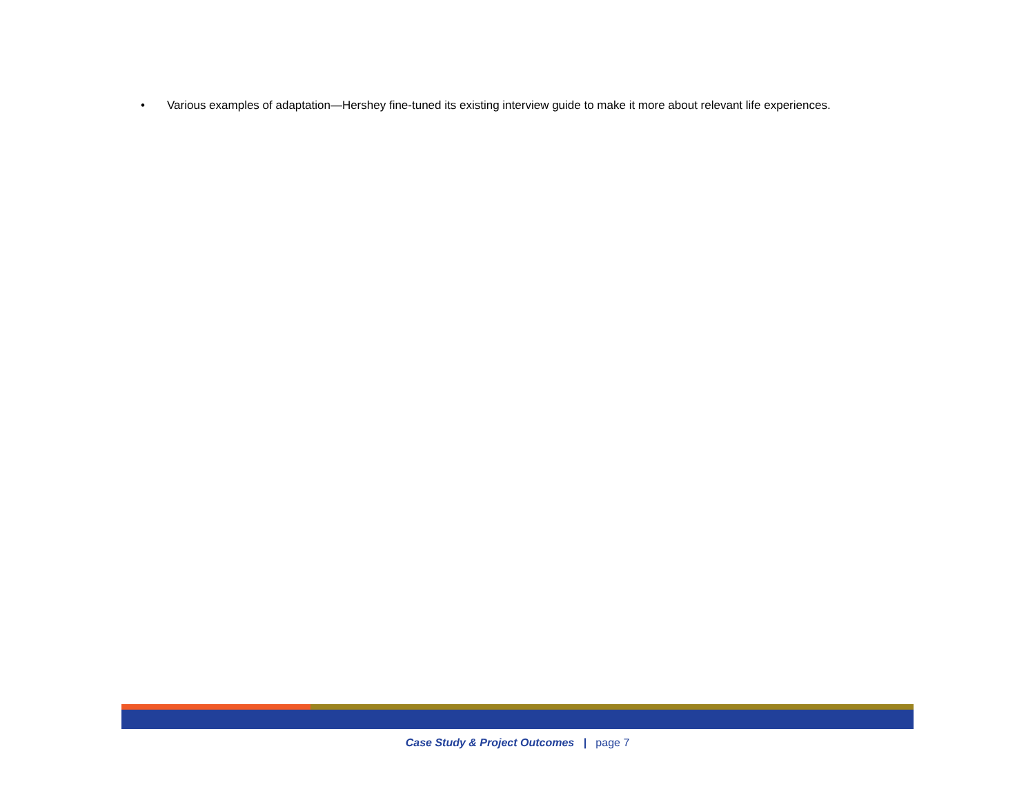• Various examples of adaptation—Hershey fine-tuned its existing interview guide to make it more about relevant life experiences.
Case Study & Project Outcomes | page 7